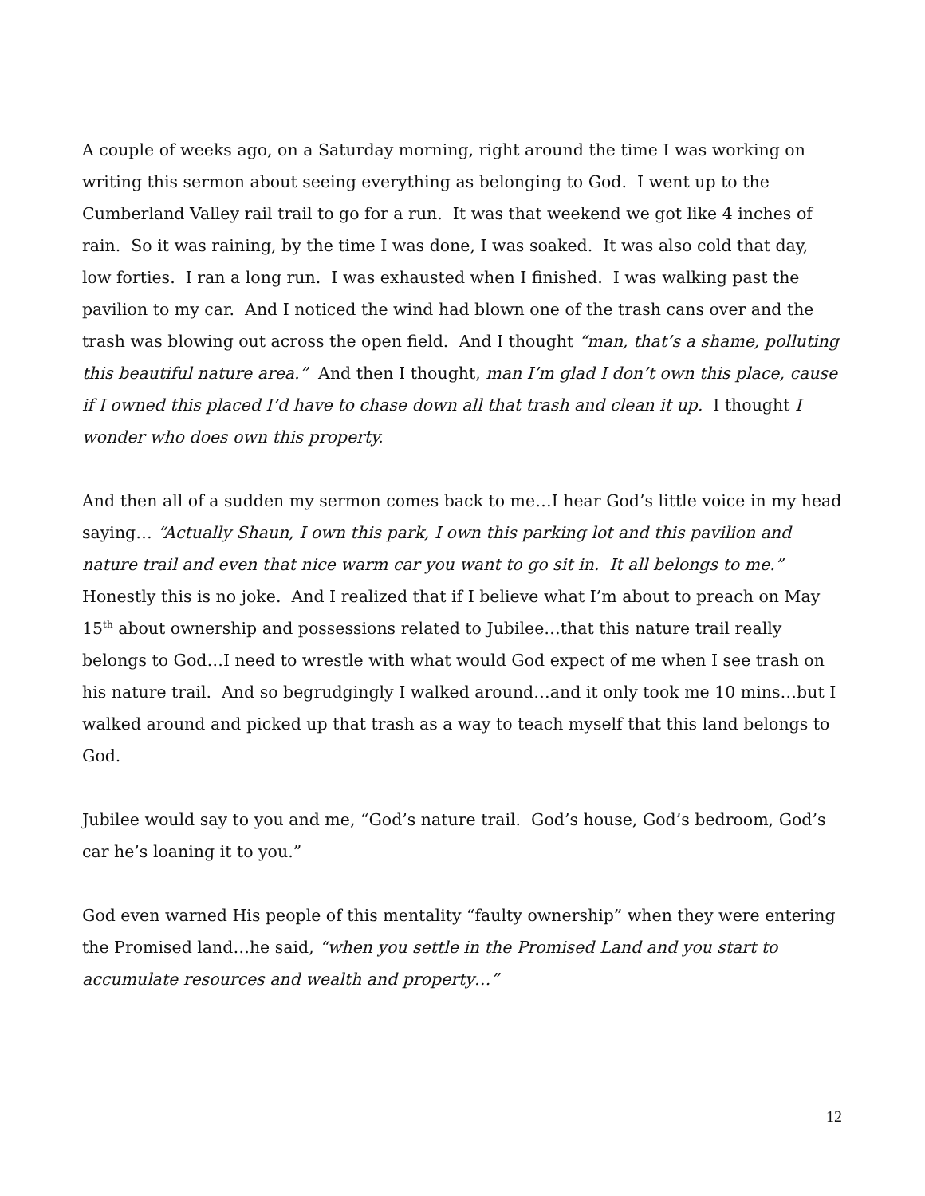A couple of weeks ago, on a Saturday morning, right around the time I was working on writing this sermon about seeing everything as belonging to God. I went up to the Cumberland Valley rail trail to go for a run. It was that weekend we got like 4 inches of rain. So it was raining, by the time I was done, I was soaked. It was also cold that day, low forties. I ran a long run. I was exhausted when I finished. I was walking past the pavilion to my car. And I noticed the wind had blown one of the trash cans over and the trash was blowing out across the open field. And I thought “man, that’s a shame, polluting this beautiful nature area.” And then I thought, man I’m glad I don’t own this place, cause if I owned this placed I’d have to chase down all that trash and clean it up. I thought I wonder who does own this property.
And then all of a sudden my sermon comes back to me…I hear God’s little voice in my head saying… “Actually Shaun, I own this park, I own this parking lot and this pavilion and nature trail and even that nice warm car you want to go sit in. It all belongs to me.” Honestly this is no joke. And I realized that if I believe what I’m about to preach on May 15<sup>th</sup> about ownership and possessions related to Jubilee…that this nature trail really belongs to God…I need to wrestle with what would God expect of me when I see trash on his nature trail. And so begrudgingly I walked around…and it only took me 10 mins…but I walked around and picked up that trash as a way to teach myself that this land belongs to God.
Jubilee would say to you and me, “God’s nature trail. God’s house, God’s bedroom, God’s car he’s loaning it to you.”
God even warned His people of this mentality “faulty ownership” when they were entering the Promised land…he said, “when you settle in the Promised Land and you start to accumulate resources and wealth and property…”
12